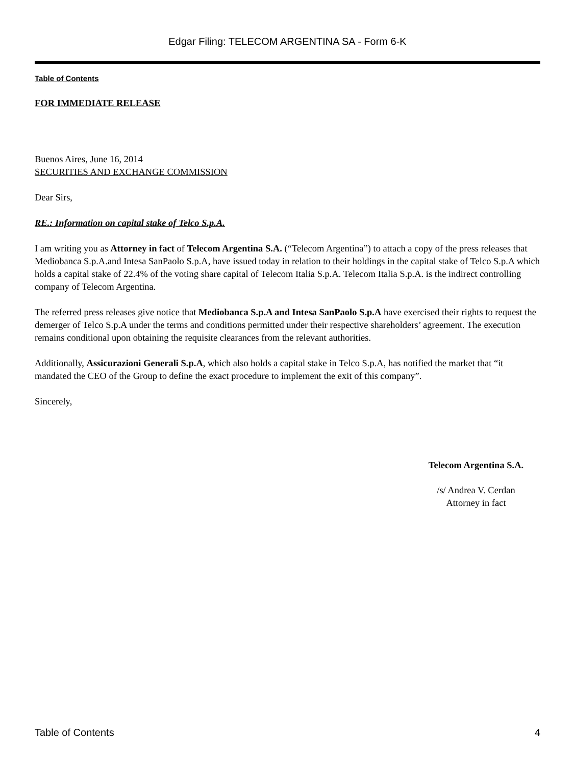Edgar Filing: TELECOM ARGENTINA SA - Form 6-K
Table of Contents
FOR IMMEDIATE RELEASE
Buenos Aires, June 16, 2014
SECURITIES AND EXCHANGE COMMISSION
Dear Sirs,
RE.: Information on capital stake of Telco S.p.A.
I am writing you as Attorney in fact of Telecom Argentina S.A. (“Telecom Argentina”) to attach a copy of the press releases that Mediobanca S.p.A.and Intesa SanPaolo S.p.A, have issued today in relation to their holdings in the capital stake of Telco S.p.A which holds a capital stake of 22.4% of the voting share capital of Telecom Italia S.p.A. Telecom Italia S.p.A. is the indirect controlling company of Telecom Argentina.
The referred press releases give notice that Mediobanca S.p.A and Intesa SanPaolo S.p.A have exercised their rights to request the demerger of Telco S.p.A under the terms and conditions permitted under their respective shareholders’ agreement. The execution remains conditional upon obtaining the requisite clearances from the relevant authorities.
Additionally, Assicurazioni Generali S.p.A, which also holds a capital stake in Telco S.p.A, has notified the market that “it mandated the CEO of the Group to define the exact procedure to implement the exit of this company”.
Sincerely,
Telecom Argentina S.A.
/s/ Andrea V. Cerdan
Attorney in fact
Table of Contents 4